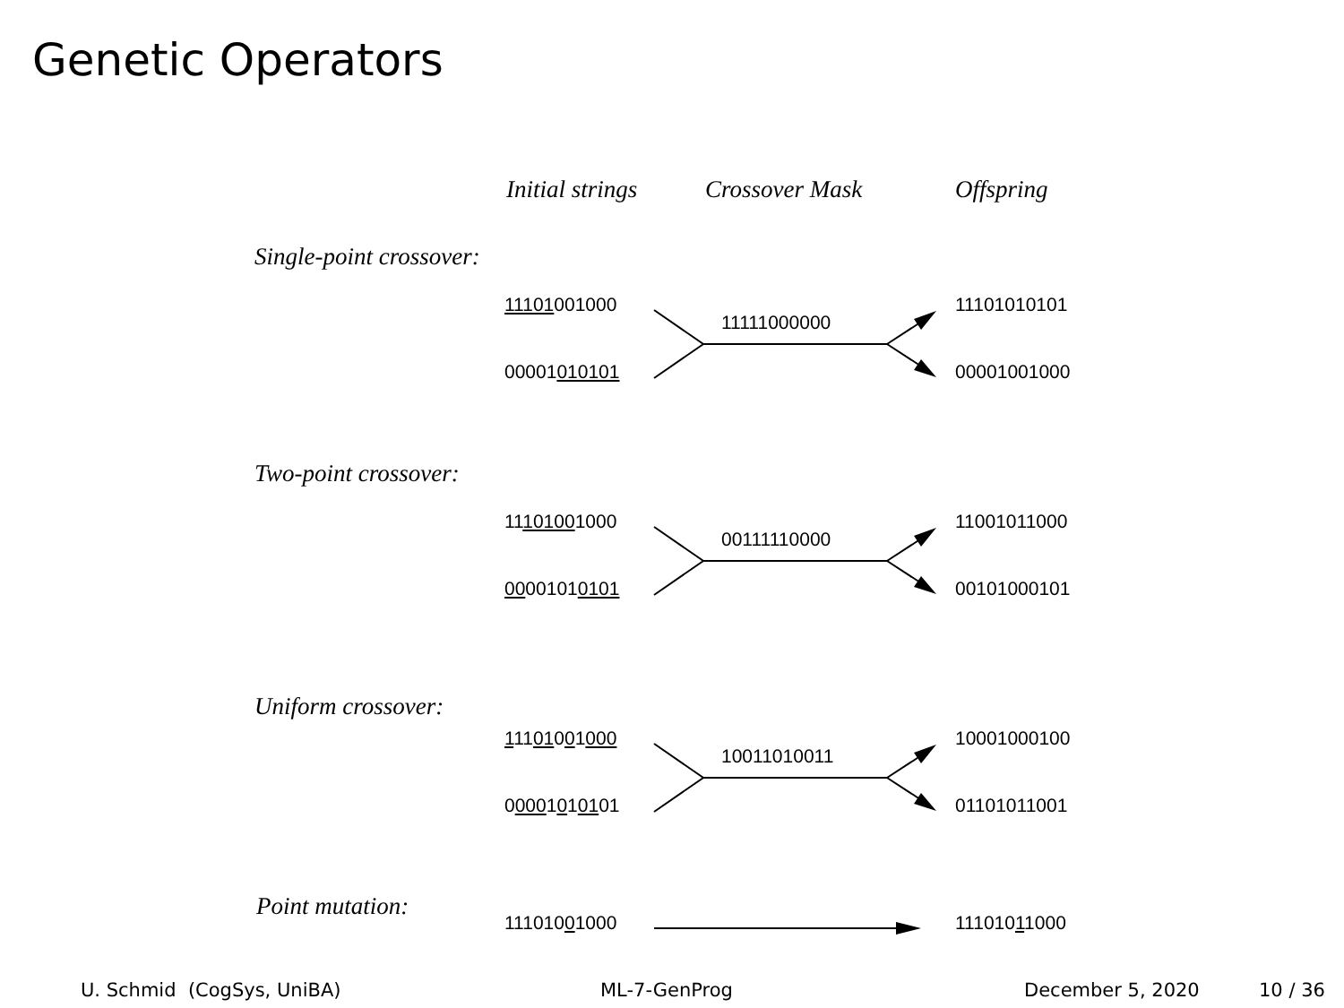Genetic Operators
Initial strings Crossover Mask Offspring
Single-point crossover:
11101001000
11111000000
11101010101
00001010101 00001001000
Two-point crossover:
11101001000
00111110000
11001011000
00001010101 00101000101
Uniform crossover:
11101001000
10011010011
10001000100
00001010101 01101011001
Point mutation:
11101001000 11101011000
U. Schmid (CogSys, UniBA) ML-7-GenProg December 5, 2020 10 / 36